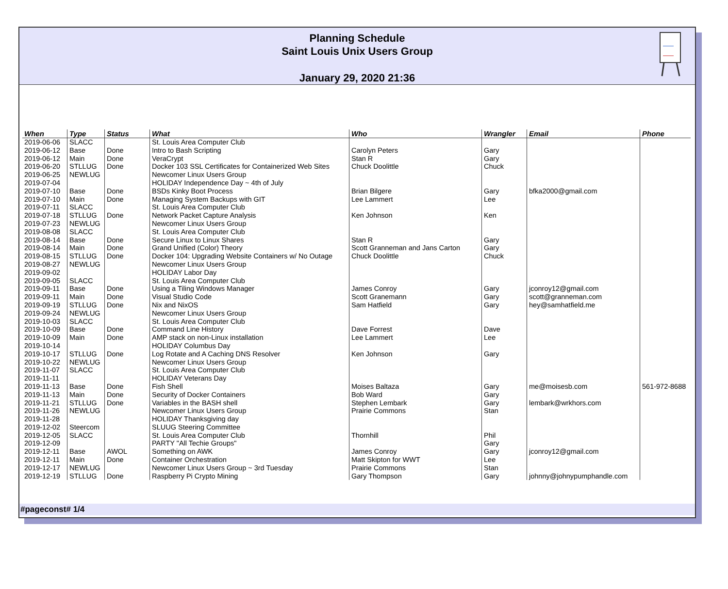Planning Schedule
Saint Louis Unix Users Group
January 29, 2020 21:36
| When | Type | Status | What | Who | Wrangler | Email | Phone |
| --- | --- | --- | --- | --- | --- | --- | --- |
| 2019-06-06 | SLACC | | St. Louis Area Computer Club | | | | |
| 2019-06-12 | Base | Done | Intro to Bash Scripting | Carolyn Peters | Gary | | |
| 2019-06-12 | Main | Done | VeraCrypt | Stan R | Gary | | |
| 2019-06-20 | STLLUG | Done | Docker 103 SSL Certificates for Containerized Web Sites | Chuck Doolittle | Chuck | | |
| 2019-06-25 | NEWLUG | | Newcomer Linux Users Group | | | | |
| 2019-07-04 | | | HOLIDAY Independence Day ~ 4th of July | | | | |
| 2019-07-10 | Base | Done | BSDs Kinky Boot Process | Brian Bilgere | Gary | bfka2000@gmail.com | |
| 2019-07-10 | Main | Done | Managing System Backups with GIT | Lee Lammert | Lee | | |
| 2019-07-11 | SLACC | | St. Louis Area Computer Club | | | | |
| 2019-07-18 | STLLUG | Done | Network Packet Capture Analysis | Ken Johnson | Ken | | |
| 2019-07-23 | NEWLUG | | Newcomer Linux Users Group | | | | |
| 2019-08-08 | SLACC | | St. Louis Area Computer Club | | | | |
| 2019-08-14 | Base | Done | Secure Linux to Linux Shares | Stan R | Gary | | |
| 2019-08-14 | Main | Done | Grand Unified (Color) Theory | Scott Granneman and Jans Carton | Gary | | |
| 2019-08-15 | STLLUG | Done | Docker 104: Upgrading Website Containers w/ No Outage | Chuck Doolittle | Chuck | | |
| 2019-08-27 | NEWLUG | | Newcomer Linux Users Group | | | | |
| 2019-09-02 | | | HOLIDAY Labor Day | | | | |
| 2019-09-05 | SLACC | | St. Louis Area Computer Club | | | | |
| 2019-09-11 | Base | Done | Using a Tiling Windows Manager | James Conroy | Gary | jconroy12@gmail.com | |
| 2019-09-11 | Main | Done | Visual Studio Code | Scott Granemann | Gary | scott@granneman.com | |
| 2019-09-19 | STLLUG | Done | Nix and NixOS | Sam Hatfield | Gary | hey@samhatfield.me | |
| 2019-09-24 | NEWLUG | | Newcomer Linux Users Group | | | | |
| 2019-10-03 | SLACC | | St. Louis Area Computer Club | | | | |
| 2019-10-09 | Base | Done | Command Line History | Dave Forrest | Dave | | |
| 2019-10-09 | Main | Done | AMP stack on non-Linux installation | Lee Lammert | Lee | | |
| 2019-10-14 | | | HOLIDAY Columbus Day | | | | |
| 2019-10-17 | STLLUG | Done | Log Rotate and A Caching DNS Resolver | Ken Johnson | Gary | | |
| 2019-10-22 | NEWLUG | | Newcomer Linux Users Group | | | | |
| 2019-11-07 | SLACC | | St. Louis Area Computer Club | | | | |
| 2019-11-11 | | | HOLIDAY Veterans Day | | | | |
| 2019-11-13 | Base | Done | Fish Shell | Moises Baltaza | Gary | me@moisesb.com | 561-972-8688 |
| 2019-11-13 | Main | Done | Security of Docker Containers | Bob Ward | Gary | | |
| 2019-11-21 | STLLUG | Done | Variables in the BASH shell | Stephen Lembark | Gary | lembark@wrkhors.com | |
| 2019-11-26 | NEWLUG | | Newcomer Linux Users Group | Prairie Commons | Stan | | |
| 2019-11-28 | | | HOLIDAY Thanksgiving day | | | | |
| 2019-12-02 | Steercom | | SLUUG Steering Committee | | | | |
| 2019-12-05 | SLACC | | St. Louis Area Computer Club | Thornhill | Phil | | |
| 2019-12-09 | | | PARTY "All Techie Groups" | | Gary | | |
| 2019-12-11 | Base | AWOL | Something on AWK | James Conroy | Gary | jconroy12@gmail.com | |
| 2019-12-11 | Main | Done | Container Orchestration | Matt Skipton for WWT | Lee | | |
| 2019-12-17 | NEWLUG | | Newcomer Linux Users Group ~ 3rd Tuesday | Prairie Commons | Stan | | |
| 2019-12-19 | STLLUG | Done | Raspberry Pi Crypto Mining | Gary Thompson | Gary | johnny@johnypumphandle.com | |
#pageconst# 1/4